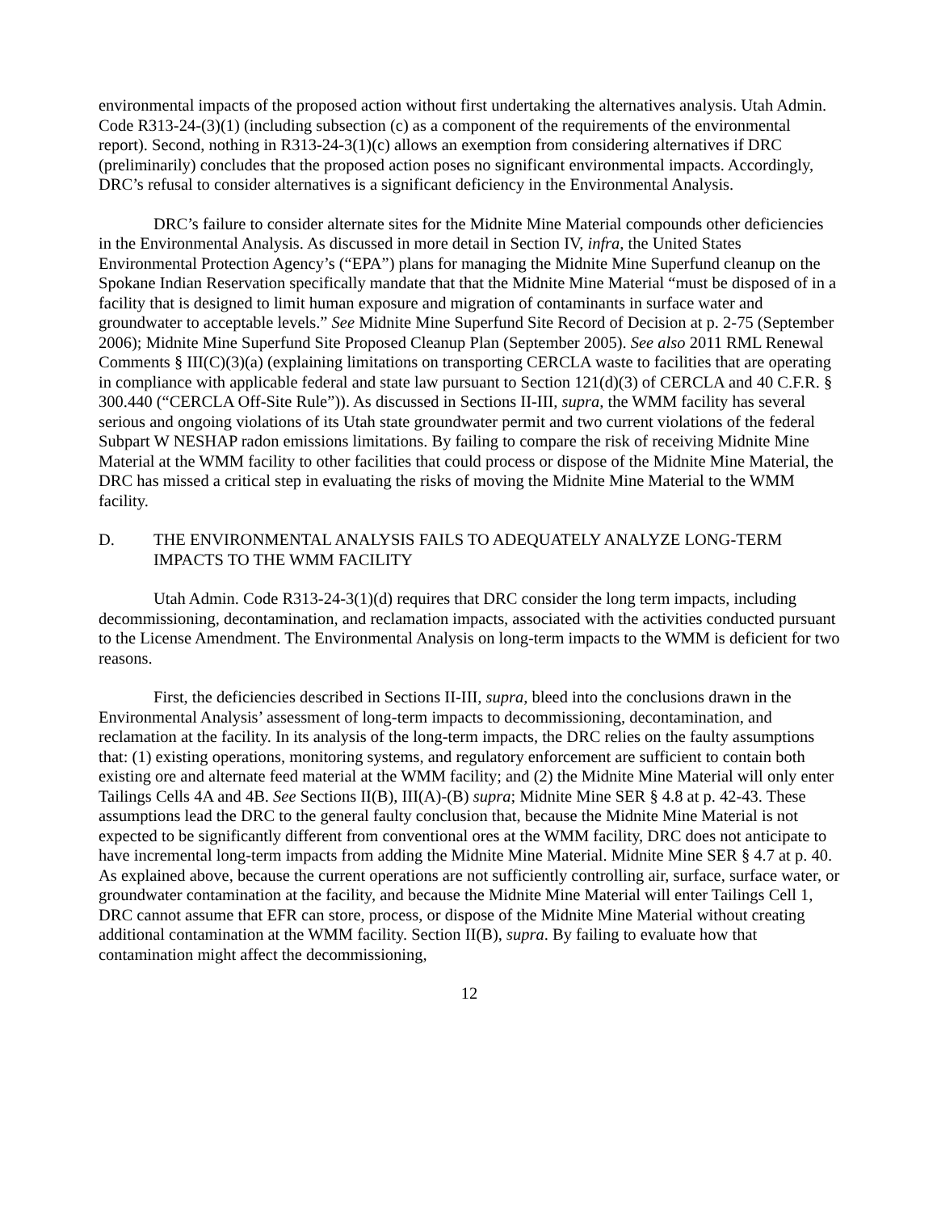environmental impacts of the proposed action without first undertaking the alternatives analysis. Utah Admin. Code R313-24-(3)(1) (including subsection (c) as a component of the requirements of the environmental report). Second, nothing in R313-24-3(1)(c) allows an exemption from considering alternatives if DRC (preliminarily) concludes that the proposed action poses no significant environmental impacts. Accordingly, DRC’s refusal to consider alternatives is a significant deficiency in the Environmental Analysis.
DRC’s failure to consider alternate sites for the Midnite Mine Material compounds other deficiencies in the Environmental Analysis. As discussed in more detail in Section IV, infra, the United States Environmental Protection Agency’s (“EPA”) plans for managing the Midnite Mine Superfund cleanup on the Spokane Indian Reservation specifically mandate that that the Midnite Mine Material “must be disposed of in a facility that is designed to limit human exposure and migration of contaminants in surface water and groundwater to acceptable levels.” See Midnite Mine Superfund Site Record of Decision at p. 2-75 (September 2006); Midnite Mine Superfund Site Proposed Cleanup Plan (September 2005). See also 2011 RML Renewal Comments § III(C)(3)(a) (explaining limitations on transporting CERCLA waste to facilities that are operating in compliance with applicable federal and state law pursuant to Section 121(d)(3) of CERCLA and 40 C.F.R. § 300.440 (“CERCLA Off-Site Rule”)). As discussed in Sections II-III, supra, the WMM facility has several serious and ongoing violations of its Utah state groundwater permit and two current violations of the federal Subpart W NESHAP radon emissions limitations. By failing to compare the risk of receiving Midnite Mine Material at the WMM facility to other facilities that could process or dispose of the Midnite Mine Material, the DRC has missed a critical step in evaluating the risks of moving the Midnite Mine Material to the WMM facility.
D. THE ENVIRONMENTAL ANALYSIS FAILS TO ADEQUATELY ANALYZE LONG-TERM IMPACTS TO THE WMM FACILITY
Utah Admin. Code R313-24-3(1)(d) requires that DRC consider the long term impacts, including decommissioning, decontamination, and reclamation impacts, associated with the activities conducted pursuant to the License Amendment. The Environmental Analysis on long-term impacts to the WMM is deficient for two reasons.
First, the deficiencies described in Sections II-III, supra, bleed into the conclusions drawn in the Environmental Analysis’ assessment of long-term impacts to decommissioning, decontamination, and reclamation at the facility. In its analysis of the long-term impacts, the DRC relies on the faulty assumptions that: (1) existing operations, monitoring systems, and regulatory enforcement are sufficient to contain both existing ore and alternate feed material at the WMM facility; and (2) the Midnite Mine Material will only enter Tailings Cells 4A and 4B. See Sections II(B), III(A)-(B) supra; Midnite Mine SER § 4.8 at p. 42-43. These assumptions lead the DRC to the general faulty conclusion that, because the Midnite Mine Material is not expected to be significantly different from conventional ores at the WMM facility, DRC does not anticipate to have incremental long-term impacts from adding the Midnite Mine Material. Midnite Mine SER § 4.7 at p. 40. As explained above, because the current operations are not sufficiently controlling air, surface, surface water, or groundwater contamination at the facility, and because the Midnite Mine Material will enter Tailings Cell 1, DRC cannot assume that EFR can store, process, or dispose of the Midnite Mine Material without creating additional contamination at the WMM facility. Section II(B), supra. By failing to evaluate how that contamination might affect the decommissioning,
12